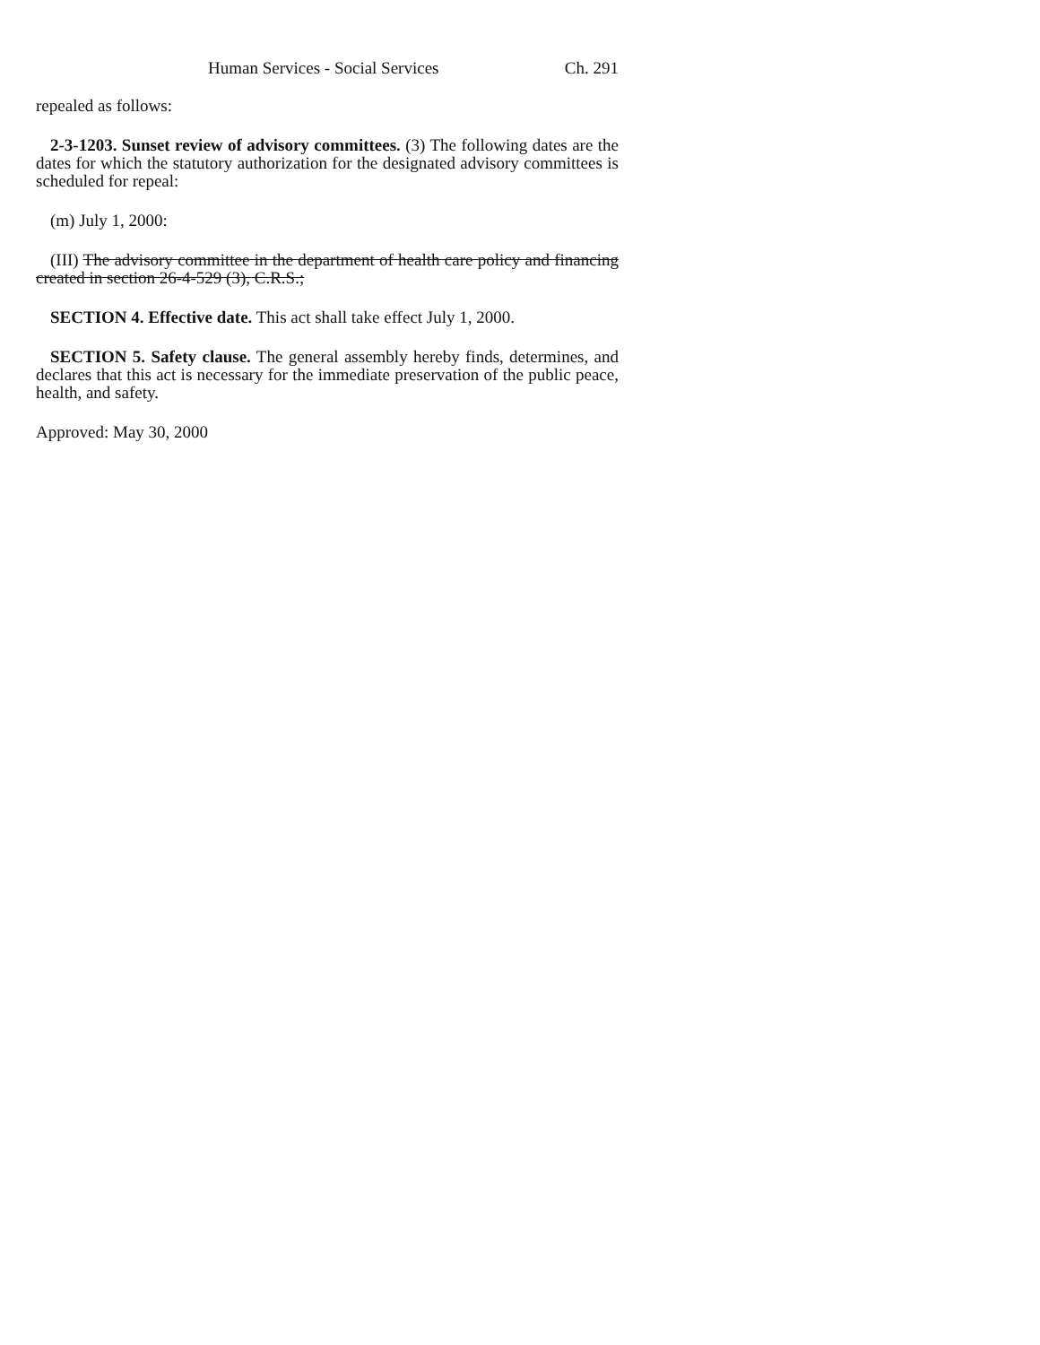Human Services - Social Services Ch. 291
repealed as follows:
2-3-1203. Sunset review of advisory committees. (3) The following dates are the dates for which the statutory authorization for the designated advisory committees is scheduled for repeal:
(m) July 1, 2000:
(III) The advisory committee in the department of health care policy and financing created in section 26-4-529 (3), C.R.S.;
SECTION 4. Effective date. This act shall take effect July 1, 2000.
SECTION 5. Safety clause. The general assembly hereby finds, determines, and declares that this act is necessary for the immediate preservation of the public peace, health, and safety.
Approved: May 30, 2000